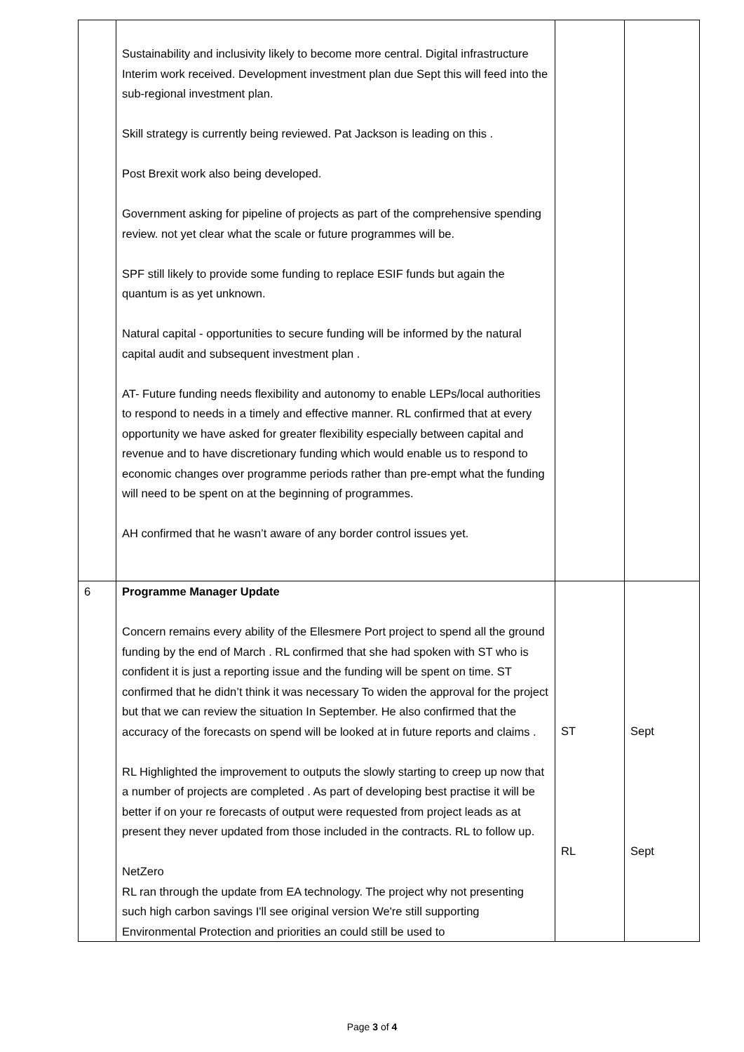| | Sustainability and inclusivity likely to become more central. Digital infrastructure Interim work received. Development investment plan due Sept this will feed into the sub-regional investment plan. Skill strategy is currently being reviewed. Pat Jackson is leading on this . Post Brexit work also being developed. Government asking for pipeline of projects as part of the comprehensive spending review. not yet clear what the scale or future programmes will be. SPF still likely to provide some funding to replace ESIF funds but again the quantum is as yet unknown. Natural capital - opportunities to secure funding will be informed by the natural capital audit and subsequent investment plan . AT- Future funding needs flexibility and autonomy to enable LEPs/local authorities to respond to needs in a timely and effective manner. RL confirmed that at every opportunity we have asked for greater flexibility especially between capital and revenue and to have discretionary funding which would enable us to respond to economic changes over programme periods rather than pre-empt what the funding will need to be spent on at the beginning of programmes. AH confirmed that he wasn’t aware of any border control issues yet. | | |
| 6 | Programme Manager Update Concern remains every ability of the Ellesmere Port project to spend all the ground funding by the end of March . RL confirmed that she had spoken with ST who is confident it is just a reporting issue and the funding will be spent on time. ST confirmed that he didn’t think it was necessary To widen the approval for the project but that we can review the situation In September. He also confirmed that the accuracy of the forecasts on spend will be looked at in future reports and claims . RL Highlighted the improvement to outputs the slowly starting to creep up now that a number of projects are completed . As part of developing best practise it will be better if on your re forecasts of output were requested from project leads as at present they never updated from those included in the contracts. RL to follow up. NetZero RL ran through the update from EA technology. The project why not presenting such high carbon savings I'll see original version We're still supporting Environmental Protection and priorities an could still be used to | ST RL | Sept Sept |
Page 3 of 4